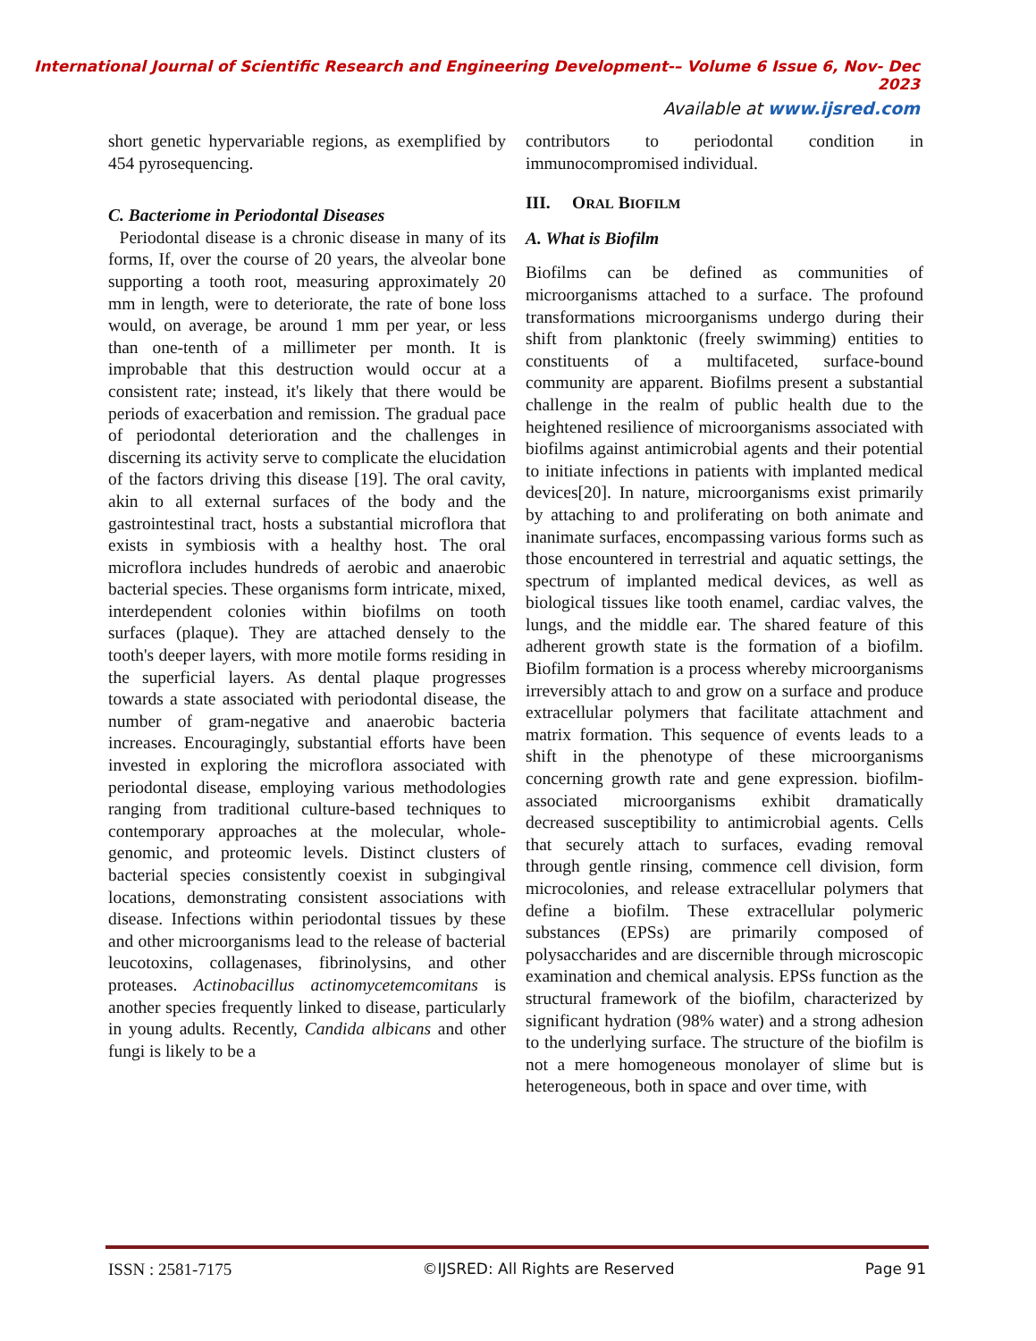International Journal of Scientific Research and Engineering Development-– Volume 6 Issue 6, Nov- Dec 2023
Available at www.ijsred.com
short genetic hypervariable regions, as exemplified by 454 pyrosequencing.
C. Bacteriome in Periodontal Diseases
Periodontal disease is a chronic disease in many of its forms, If, over the course of 20 years, the alveolar bone supporting a tooth root, measuring approximately 20 mm in length, were to deteriorate, the rate of bone loss would, on average, be around 1 mm per year, or less than one-tenth of a millimeter per month. It is improbable that this destruction would occur at a consistent rate; instead, it's likely that there would be periods of exacerbation and remission. The gradual pace of periodontal deterioration and the challenges in discerning its activity serve to complicate the elucidation of the factors driving this disease [19]. The oral cavity, akin to all external surfaces of the body and the gastrointestinal tract, hosts a substantial microflora that exists in symbiosis with a healthy host. The oral microflora includes hundreds of aerobic and anaerobic bacterial species. These organisms form intricate, mixed, interdependent colonies within biofilms on tooth surfaces (plaque). They are attached densely to the tooth's deeper layers, with more motile forms residing in the superficial layers. As dental plaque progresses towards a state associated with periodontal disease, the number of gram-negative and anaerobic bacteria increases. Encouragingly, substantial efforts have been invested in exploring the microflora associated with periodontal disease, employing various methodologies ranging from traditional culture-based techniques to contemporary approaches at the molecular, whole-genomic, and proteomic levels. Distinct clusters of bacterial species consistently coexist in subgingival locations, demonstrating consistent associations with disease. Infections within periodontal tissues by these and other microorganisms lead to the release of bacterial leucotoxins, collagenases, fibrinolysins, and other proteases. Actinobacillus actinomycetemcomitans is another species frequently linked to disease, particularly in young adults. Recently, Candida albicans and other fungi is likely to be a
contributors to periodontal condition in immunocompromised individual.
III. ORAL BIOFILM
A. What is Biofilm
Biofilms can be defined as communities of microorganisms attached to a surface. The profound transformations microorganisms undergo during their shift from planktonic (freely swimming) entities to constituents of a multifaceted, surface-bound community are apparent. Biofilms present a substantial challenge in the realm of public health due to the heightened resilience of microorganisms associated with biofilms against antimicrobial agents and their potential to initiate infections in patients with implanted medical devices[20]. In nature, microorganisms exist primarily by attaching to and proliferating on both animate and inanimate surfaces, encompassing various forms such as those encountered in terrestrial and aquatic settings, the spectrum of implanted medical devices, as well as biological tissues like tooth enamel, cardiac valves, the lungs, and the middle ear. The shared feature of this adherent growth state is the formation of a biofilm. Biofilm formation is a process whereby microorganisms irreversibly attach to and grow on a surface and produce extracellular polymers that facilitate attachment and matrix formation. This sequence of events leads to a shift in the phenotype of these microorganisms concerning growth rate and gene expression. biofilm-associated microorganisms exhibit dramatically decreased susceptibility to antimicrobial agents. Cells that securely attach to surfaces, evading removal through gentle rinsing, commence cell division, form microcolonies, and release extracellular polymers that define a biofilm. These extracellular polymeric substances (EPSs) are primarily composed of polysaccharides and are discernible through microscopic examination and chemical analysis. EPSs function as the structural framework of the biofilm, characterized by significant hydration (98% water) and a strong adhesion to the underlying surface. The structure of the biofilm is not a mere homogeneous monolayer of slime but is heterogeneous, both in space and over time, with
ISSN : 2581-7175 ©IJSRED: All Rights are Reserved Page 91